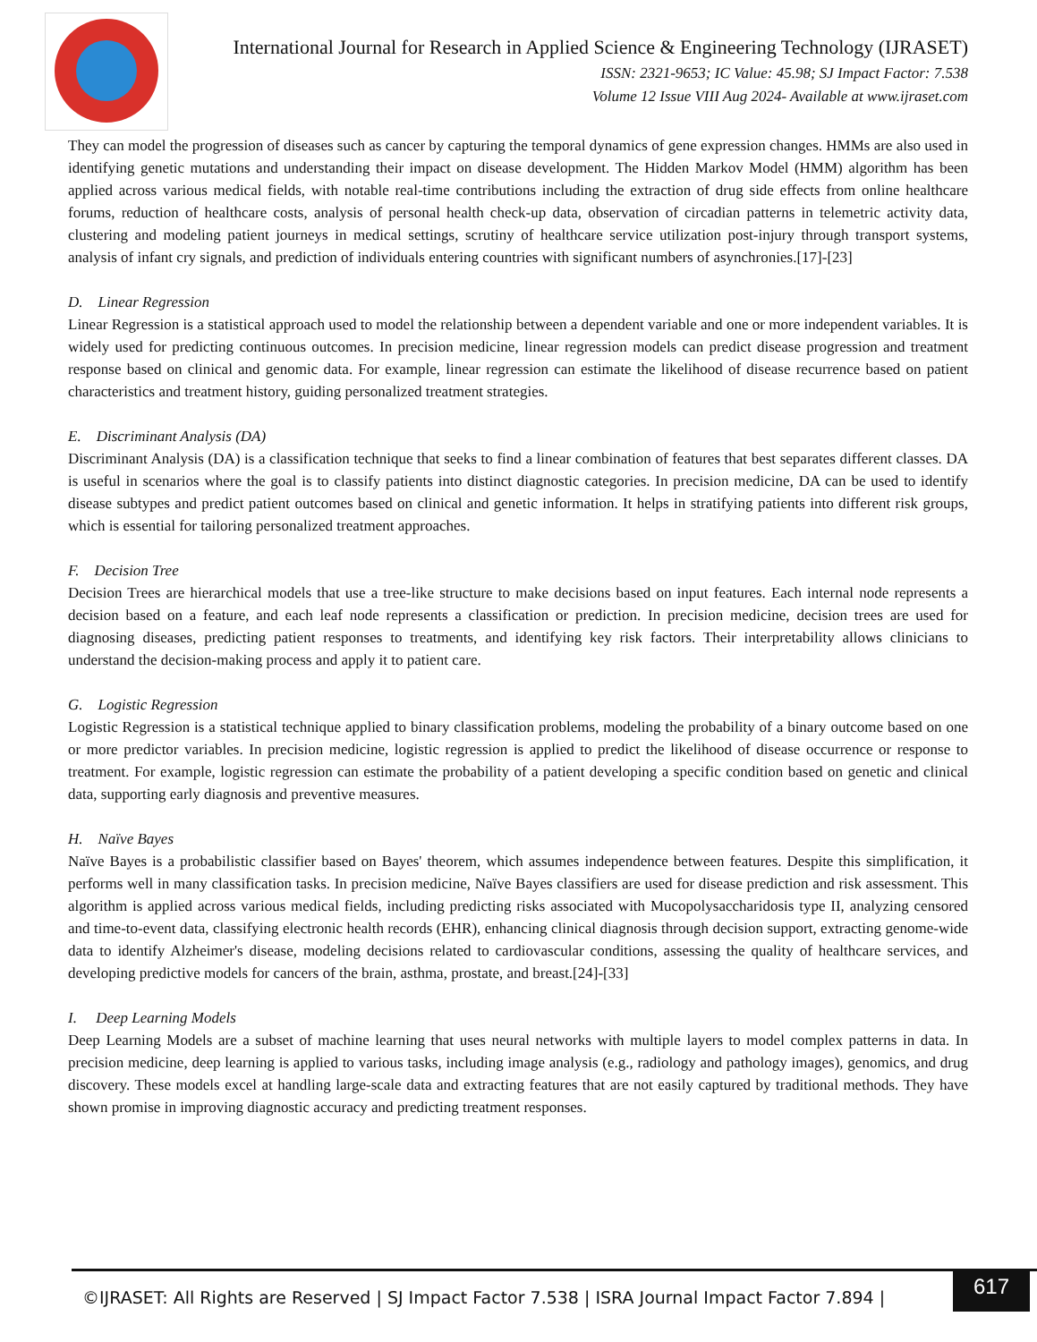International Journal for Research in Applied Science & Engineering Technology (IJRASET)
ISSN: 2321-9653; IC Value: 45.98; SJ Impact Factor: 7.538
Volume 12 Issue VIII Aug 2024- Available at www.ijraset.com
They can model the progression of diseases such as cancer by capturing the temporal dynamics of gene expression changes. HMMs are also used in identifying genetic mutations and understanding their impact on disease development. The Hidden Markov Model (HMM) algorithm has been applied across various medical fields, with notable real-time contributions including the extraction of drug side effects from online healthcare forums, reduction of healthcare costs, analysis of personal health check-up data, observation of circadian patterns in telemetric activity data, clustering and modeling patient journeys in medical settings, scrutiny of healthcare service utilization post-injury through transport systems, analysis of infant cry signals, and prediction of individuals entering countries with significant numbers of asynchronies.[17]-[23]
D. Linear Regression
Linear Regression is a statistical approach used to model the relationship between a dependent variable and one or more independent variables. It is widely used for predicting continuous outcomes. In precision medicine, linear regression models can predict disease progression and treatment response based on clinical and genomic data. For example, linear regression can estimate the likelihood of disease recurrence based on patient characteristics and treatment history, guiding personalized treatment strategies.
E. Discriminant Analysis (DA)
Discriminant Analysis (DA) is a classification technique that seeks to find a linear combination of features that best separates different classes. DA is useful in scenarios where the goal is to classify patients into distinct diagnostic categories. In precision medicine, DA can be used to identify disease subtypes and predict patient outcomes based on clinical and genetic information. It helps in stratifying patients into different risk groups, which is essential for tailoring personalized treatment approaches.
F. Decision Tree
Decision Trees are hierarchical models that use a tree-like structure to make decisions based on input features. Each internal node represents a decision based on a feature, and each leaf node represents a classification or prediction. In precision medicine, decision trees are used for diagnosing diseases, predicting patient responses to treatments, and identifying key risk factors. Their interpretability allows clinicians to understand the decision-making process and apply it to patient care.
G. Logistic Regression
Logistic Regression is a statistical technique applied to binary classification problems, modeling the probability of a binary outcome based on one or more predictor variables. In precision medicine, logistic regression is applied to predict the likelihood of disease occurrence or response to treatment. For example, logistic regression can estimate the probability of a patient developing a specific condition based on genetic and clinical data, supporting early diagnosis and preventive measures.
H. Naïve Bayes
Naïve Bayes is a probabilistic classifier based on Bayes' theorem, which assumes independence between features. Despite this simplification, it performs well in many classification tasks. In precision medicine, Naïve Bayes classifiers are used for disease prediction and risk assessment. This algorithm is applied across various medical fields, including predicting risks associated with Mucopolysaccharidosis type II, analyzing censored and time-to-event data, classifying electronic health records (EHR), enhancing clinical diagnosis through decision support, extracting genome-wide data to identify Alzheimer's disease, modeling decisions related to cardiovascular conditions, assessing the quality of healthcare services, and developing predictive models for cancers of the brain, asthma, prostate, and breast.[24]-[33]
I. Deep Learning Models
Deep Learning Models are a subset of machine learning that uses neural networks with multiple layers to model complex patterns in data. In precision medicine, deep learning is applied to various tasks, including image analysis (e.g., radiology and pathology images), genomics, and drug discovery. These models excel at handling large-scale data and extracting features that are not easily captured by traditional methods. They have shown promise in improving diagnostic accuracy and predicting treatment responses.
©IJRASET: All Rights are Reserved | SJ Impact Factor 7.538 | ISRA Journal Impact Factor 7.894 |
617